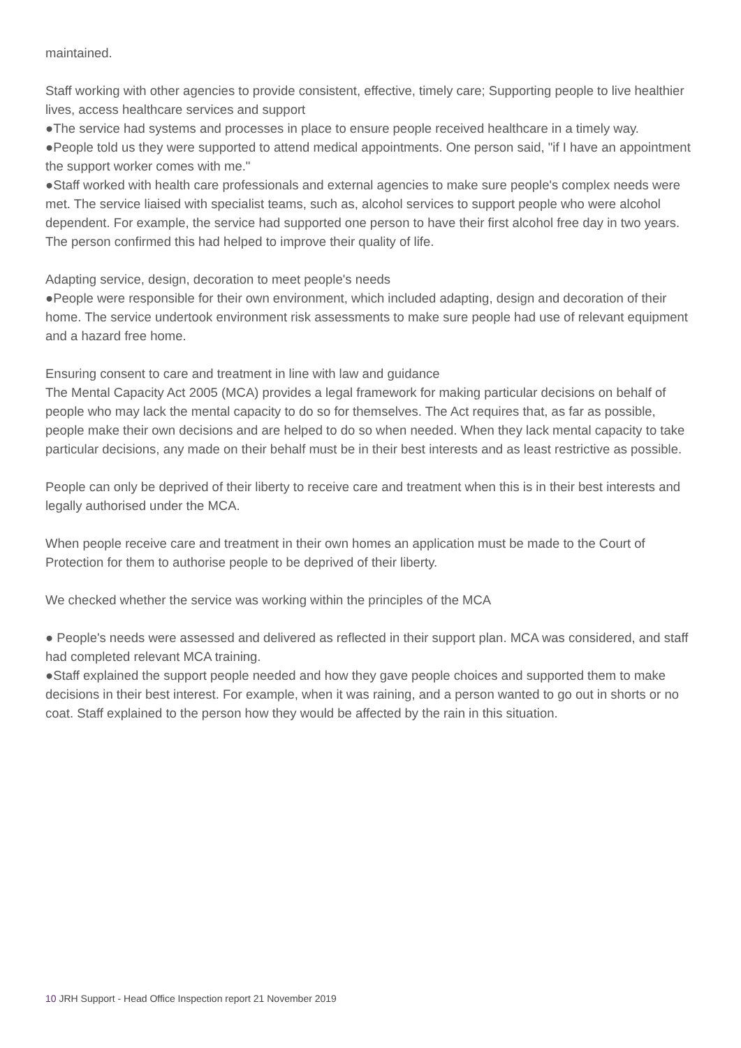maintained.
Staff working with other agencies to provide consistent, effective, timely care; Supporting people to live healthier lives, access healthcare services and support
●The service had systems and processes in place to ensure people received healthcare in a timely way.
●People told us they were supported to attend medical appointments. One person said, "if I have an appointment the support worker comes with me."
●Staff worked with health care professionals and external agencies to make sure people's complex needs were met. The service liaised with specialist teams, such as, alcohol services to support people who were alcohol dependent. For example, the service had supported one person to have their first alcohol free day in two years. The person confirmed this had helped to improve their quality of life.
Adapting service, design, decoration to meet people's needs
●People were responsible for their own environment, which included adapting, design and decoration of their home. The service undertook environment risk assessments to make sure people had use of relevant equipment and a hazard free home.
Ensuring consent to care and treatment in line with law and guidance
The Mental Capacity Act 2005 (MCA) provides a legal framework for making particular decisions on behalf of people who may lack the mental capacity to do so for themselves. The Act requires that, as far as possible, people make their own decisions and are helped to do so when needed. When they lack mental capacity to take particular decisions, any made on their behalf must be in their best interests and as least restrictive as possible.
People can only be deprived of their liberty to receive care and treatment when this is in their best interests and legally authorised under the MCA.
When people receive care and treatment in their own homes an application must be made to the Court of Protection for them to authorise people to be deprived of their liberty.
We checked whether the service was working within the principles of the MCA
● People's needs were assessed and delivered as reflected in their support plan. MCA was considered, and staff had completed relevant MCA training.
●Staff explained the support people needed and how they gave people choices and supported them to make decisions in their best interest. For example, when it was raining, and a person wanted to go out in shorts or no coat. Staff explained to the person how they would be affected by the rain in this situation.
10 JRH Support - Head Office Inspection report 21 November 2019